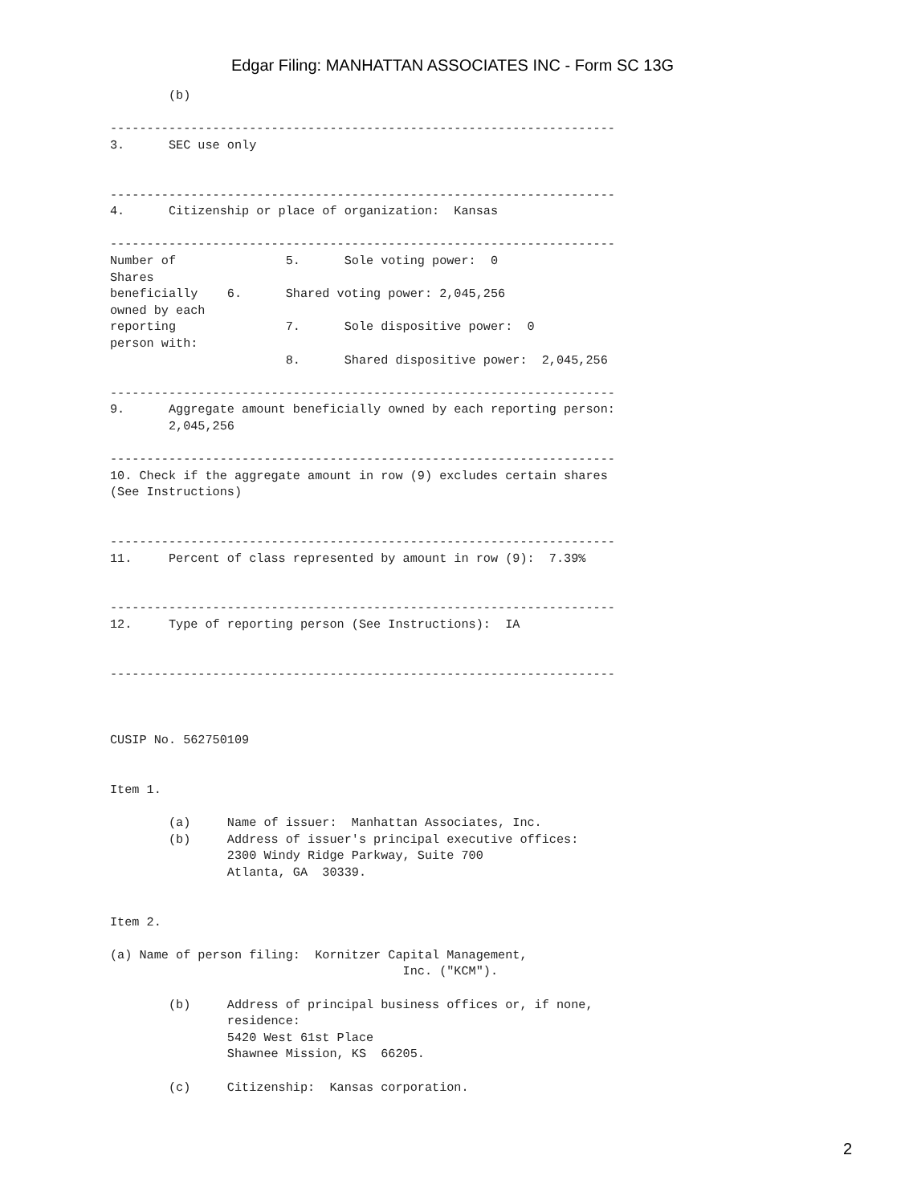Edgar Filing: MANHATTAN ASSOCIATES INC - Form SC 13G
        (b)

---------------------------------------------------------------------
3.      SEC use only


---------------------------------------------------------------------
4.      Citizenship or place of organization:  Kansas

---------------------------------------------------------------------
Number of               5.      Sole voting power:  0
Shares
beneficially    6.      Shared voting power: 2,045,256
owned by each
reporting               7.      Sole dispositive power:  0
person with:
                        8.      Shared dispositive power:  2,045,256

---------------------------------------------------------------------
9.      Aggregate amount beneficially owned by each reporting person:
        2,045,256

---------------------------------------------------------------------
10. Check if the aggregate amount in row (9) excludes certain shares
(See Instructions)


---------------------------------------------------------------------
11.     Percent of class represented by amount in row (9):  7.39%


---------------------------------------------------------------------
12.     Type of reporting person (See Instructions):  IA


---------------------------------------------------------------------



CUSIP No. 562750109


Item 1.

        (a)     Name of issuer:  Manhattan Associates, Inc.
        (b)     Address of issuer's principal executive offices:
                2300 Windy Ridge Parkway, Suite 700
                Atlanta, GA  30339.


Item 2.

(a) Name of person filing:  Kornitzer Capital Management,
                                        Inc. ("KCM").

        (b)     Address of principal business offices or, if none,
                residence:
                5420 West 61st Place
                Shawnee Mission, KS  66205.

        (c)     Citizenship:  Kansas corporation.
2